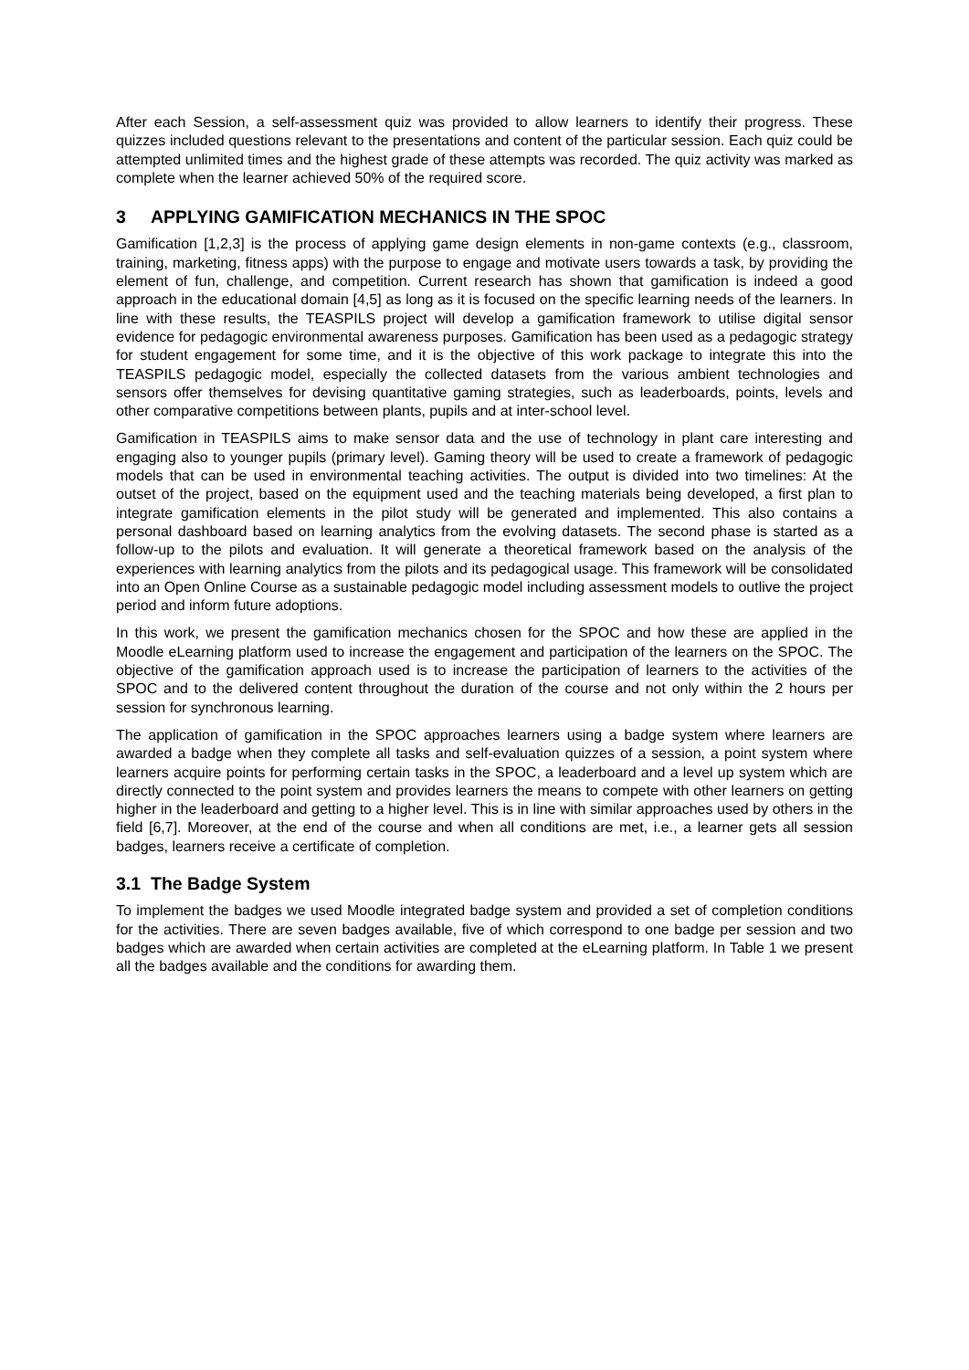After each Session, a self-assessment quiz was provided to allow learners to identify their progress. These quizzes included questions relevant to the presentations and content of the particular session. Each quiz could be attempted unlimited times and the highest grade of these attempts was recorded. The quiz activity was marked as complete when the learner achieved 50% of the required score.
3 APPLYING GAMIFICATION MECHANICS IN THE SPOC
Gamification [1,2,3] is the process of applying game design elements in non-game contexts (e.g., classroom, training, marketing, fitness apps) with the purpose to engage and motivate users towards a task, by providing the element of fun, challenge, and competition. Current research has shown that gamification is indeed a good approach in the educational domain [4,5] as long as it is focused on the specific learning needs of the learners. In line with these results, the TEASPILS project will develop a gamification framework to utilise digital sensor evidence for pedagogic environmental awareness purposes. Gamification has been used as a pedagogic strategy for student engagement for some time, and it is the objective of this work package to integrate this into the TEASPILS pedagogic model, especially the collected datasets from the various ambient technologies and sensors offer themselves for devising quantitative gaming strategies, such as leaderboards, points, levels and other comparative competitions between plants, pupils and at inter-school level.
Gamification in TEASPILS aims to make sensor data and the use of technology in plant care interesting and engaging also to younger pupils (primary level). Gaming theory will be used to create a framework of pedagogic models that can be used in environmental teaching activities. The output is divided into two timelines: At the outset of the project, based on the equipment used and the teaching materials being developed, a first plan to integrate gamification elements in the pilot study will be generated and implemented. This also contains a personal dashboard based on learning analytics from the evolving datasets. The second phase is started as a follow-up to the pilots and evaluation. It will generate a theoretical framework based on the analysis of the experiences with learning analytics from the pilots and its pedagogical usage. This framework will be consolidated into an Open Online Course as a sustainable pedagogic model including assessment models to outlive the project period and inform future adoptions.
In this work, we present the gamification mechanics chosen for the SPOC and how these are applied in the Moodle eLearning platform used to increase the engagement and participation of the learners on the SPOC. The objective of the gamification approach used is to increase the participation of learners to the activities of the SPOC and to the delivered content throughout the duration of the course and not only within the 2 hours per session for synchronous learning.
The application of gamification in the SPOC approaches learners using a badge system where learners are awarded a badge when they complete all tasks and self-evaluation quizzes of a session, a point system where learners acquire points for performing certain tasks in the SPOC, a leaderboard and a level up system which are directly connected to the point system and provides learners the means to compete with other learners on getting higher in the leaderboard and getting to a higher level. This is in line with similar approaches used by others in the field [6,7]. Moreover, at the end of the course and when all conditions are met, i.e., a learner gets all session badges, learners receive a certificate of completion.
3.1 The Badge System
To implement the badges we used Moodle integrated badge system and provided a set of completion conditions for the activities. There are seven badges available, five of which correspond to one badge per session and two badges which are awarded when certain activities are completed at the eLearning platform. In Table 1 we present all the badges available and the conditions for awarding them.